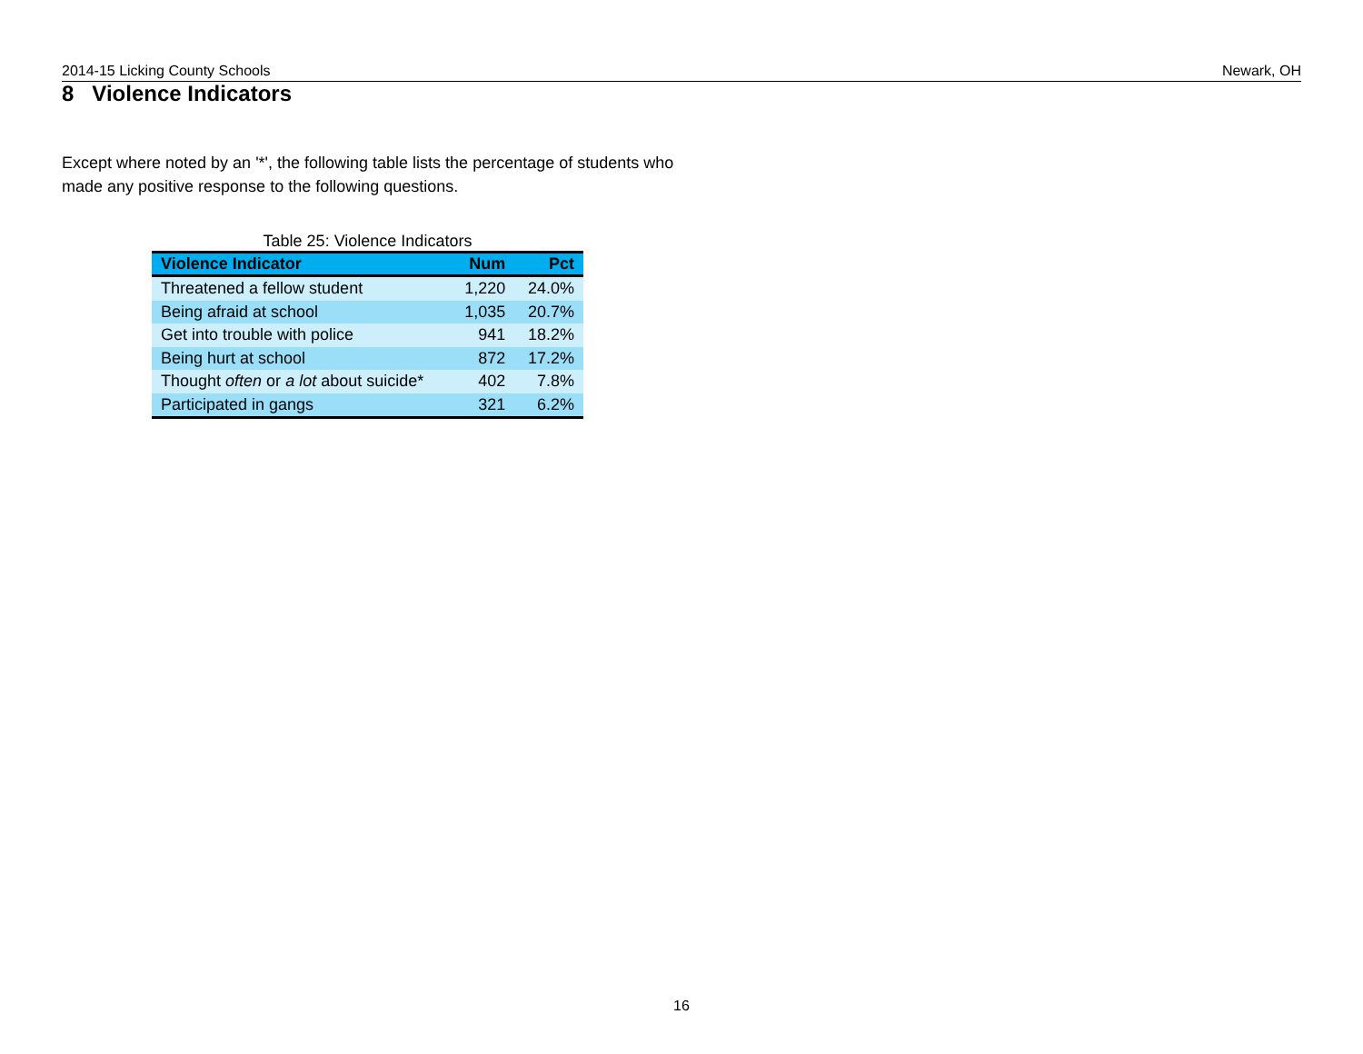2014-15 Licking County Schools Newark, OH
8 Violence Indicators
Except where noted by an '*', the following table lists the percentage of students who made any positive response to the following questions.
Table 25: Violence Indicators
| Violence Indicator | Num | Pct |
| --- | --- | --- |
| Threatened a fellow student | 1,220 | 24.0% |
| Being afraid at school | 1,035 | 20.7% |
| Get into trouble with police | 941 | 18.2% |
| Being hurt at school | 872 | 17.2% |
| Thought often or a lot about suicide* | 402 | 7.8% |
| Participated in gangs | 321 | 6.2% |
16